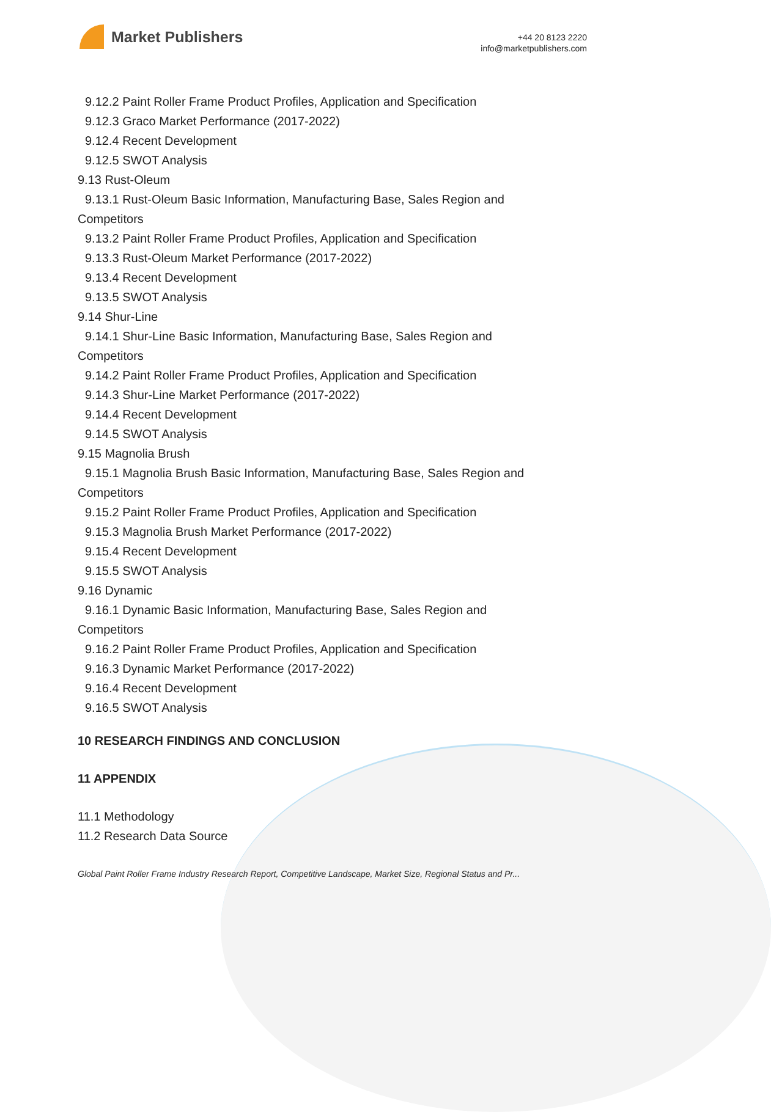Market Publishers
+44 20 8123 2220
info@marketpublishers.com
9.12.2 Paint Roller Frame Product Profiles, Application and Specification
9.12.3 Graco Market Performance (2017-2022)
9.12.4 Recent Development
9.12.5 SWOT Analysis
9.13 Rust-Oleum
9.13.1 Rust-Oleum Basic Information, Manufacturing Base, Sales Region and
Competitors
9.13.2 Paint Roller Frame Product Profiles, Application and Specification
9.13.3 Rust-Oleum Market Performance (2017-2022)
9.13.4 Recent Development
9.13.5 SWOT Analysis
9.14 Shur-Line
9.14.1 Shur-Line Basic Information, Manufacturing Base, Sales Region and
Competitors
9.14.2 Paint Roller Frame Product Profiles, Application and Specification
9.14.3 Shur-Line Market Performance (2017-2022)
9.14.4 Recent Development
9.14.5 SWOT Analysis
9.15 Magnolia Brush
9.15.1 Magnolia Brush Basic Information, Manufacturing Base, Sales Region and
Competitors
9.15.2 Paint Roller Frame Product Profiles, Application and Specification
9.15.3 Magnolia Brush Market Performance (2017-2022)
9.15.4 Recent Development
9.15.5 SWOT Analysis
9.16 Dynamic
9.16.1 Dynamic Basic Information, Manufacturing Base, Sales Region and
Competitors
9.16.2 Paint Roller Frame Product Profiles, Application and Specification
9.16.3 Dynamic Market Performance (2017-2022)
9.16.4 Recent Development
9.16.5 SWOT Analysis
10 RESEARCH FINDINGS AND CONCLUSION
11 APPENDIX
11.1 Methodology
11.2 Research Data Source
Global Paint Roller Frame Industry Research Report, Competitive Landscape, Market Size, Regional Status and Pr...